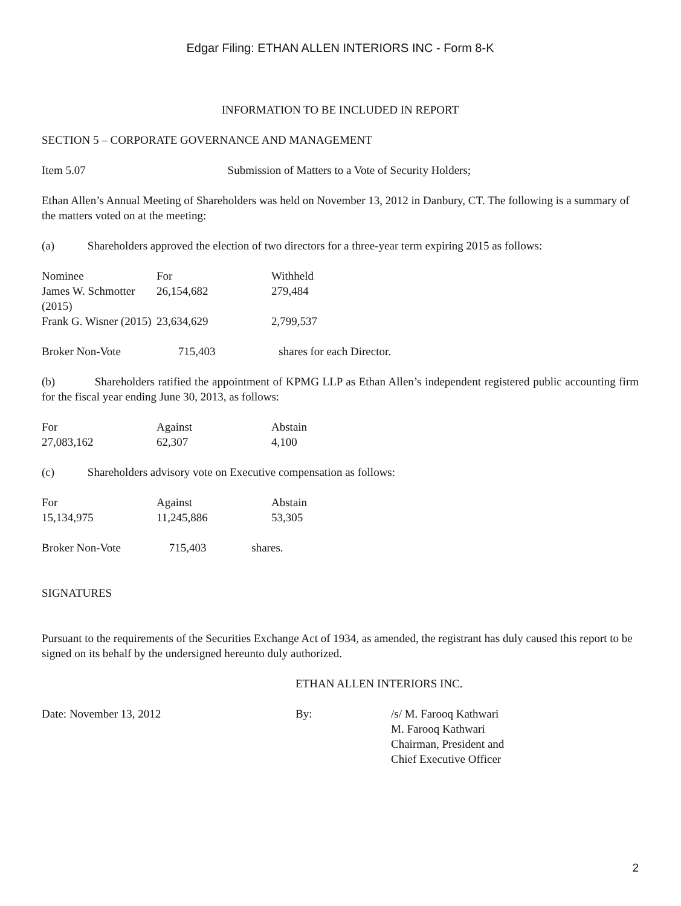Edgar Filing: ETHAN ALLEN INTERIORS INC - Form 8-K
INFORMATION TO BE INCLUDED IN REPORT
SECTION 5 – CORPORATE GOVERNANCE AND MANAGEMENT
Item 5.07 Submission of Matters to a Vote of Security Holders;
Ethan Allen’s Annual Meeting of Shareholders was held on November 13, 2012 in Danbury, CT. The following is a summary of the matters voted on at the meeting:
(a) Shareholders approved the election of two directors for a three-year term expiring 2015 as follows:
| Nominee | For | Withheld |
| James W. Schmotter (2015) | 26,154,682 | 279,484 |
| Frank G. Wisner (2015) | 23,634,629 | 2,799,537 |
Broker Non-Vote 715,403 shares for each Director.
(b) Shareholders ratified the appointment of KPMG LLP as Ethan Allen’s independent registered public accounting firm for the fiscal year ending June 30, 2013, as follows:
| For | Against | Abstain |
| 27,083,162 | 62,307 | 4,100 |
(c) Shareholders advisory vote on Executive compensation as follows:
| For | Against | Abstain |
| 15,134,975 | 11,245,886 | 53,305 |
Broker Non-Vote 715,403 shares.
SIGNATURES
Pursuant to the requirements of the Securities Exchange Act of 1934, as amended, the registrant has duly caused this report to be signed on its behalf by the undersigned hereunto duly authorized.
ETHAN ALLEN INTERIORS INC.
| Date: November 13, 2012 | By: | /s/ M. Farooq Kathwari M. Farooq Kathwari Chairman, President and Chief Executive Officer |
2